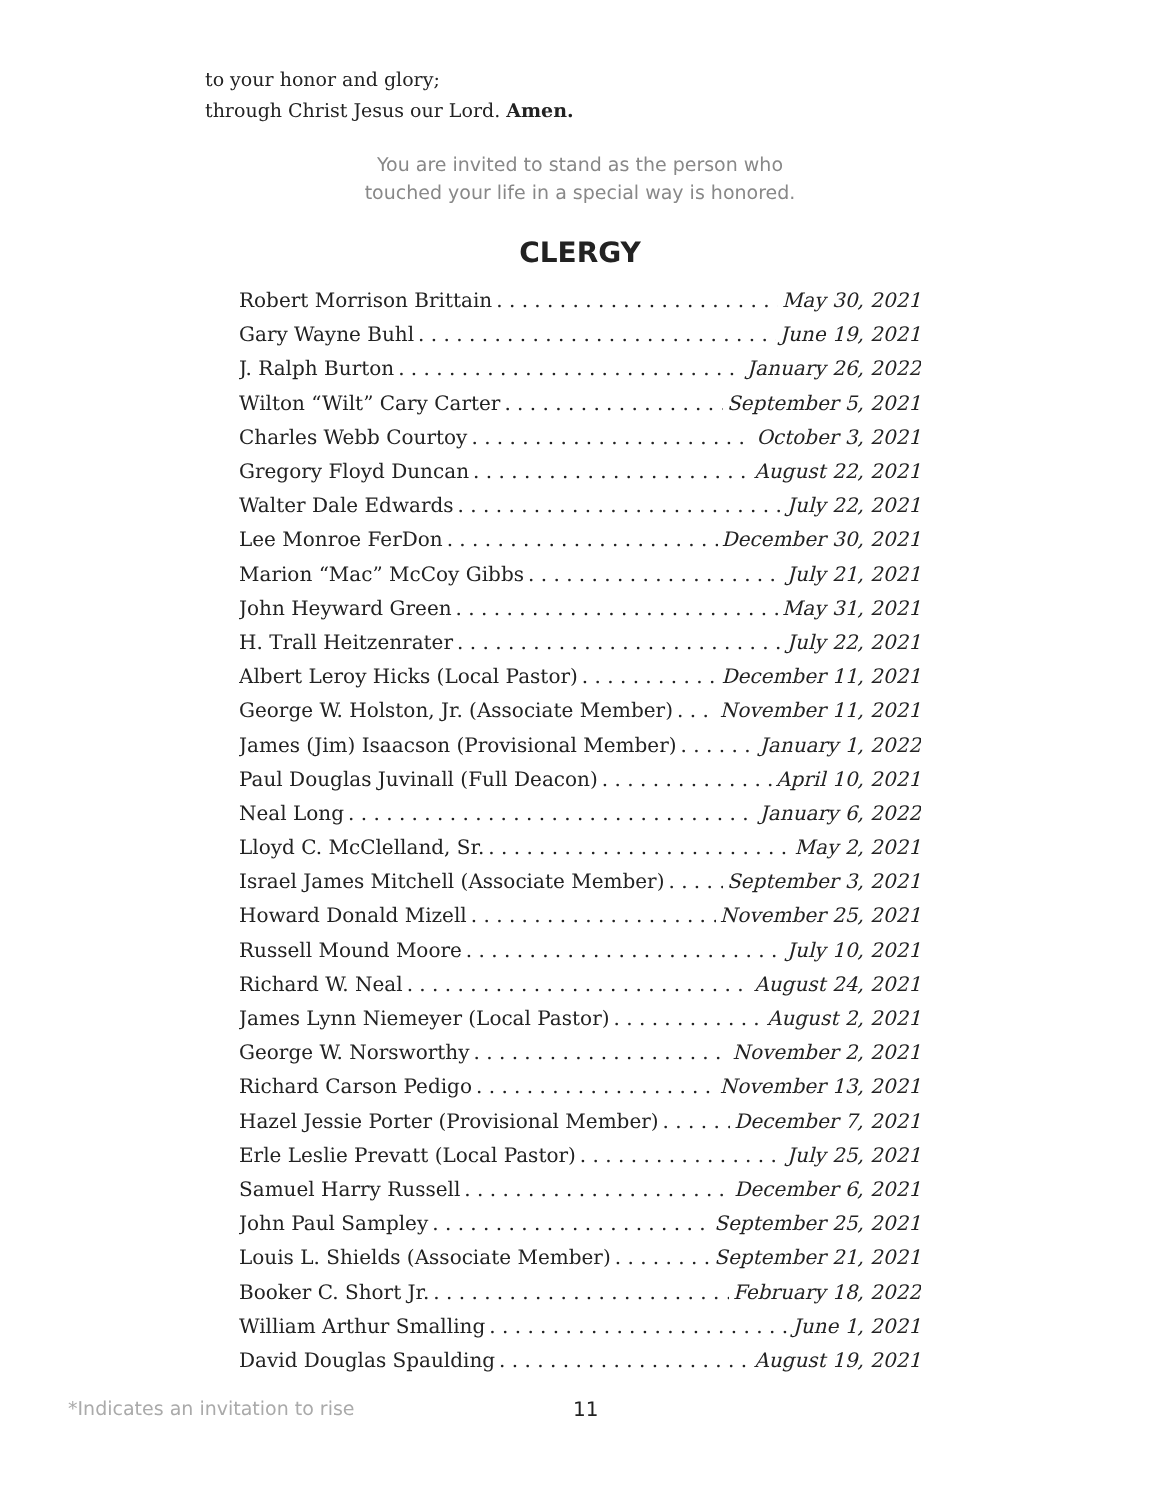to your honor and glory;
through Christ Jesus our Lord. Amen.
You are invited to stand as the person who
touched your life in a special way is honored.
CLERGY
Robert Morrison Brittain May 30, 2021
Gary Wayne Buhl June 19, 2021
J. Ralph Burton January 26, 2022
Wilton “Wilt” Cary Carter September 5, 2021
Charles Webb Courtoy October 3, 2021
Gregory Floyd Duncan August 22, 2021
Walter Dale Edwards July 22, 2021
Lee Monroe FerDon December 30, 2021
Marion “Mac” McCoy Gibbs July 21, 2021
John Heyward Green May 31, 2021
H. Trall Heitzenrater July 22, 2021
Albert Leroy Hicks (Local Pastor) December 11, 2021
George W. Holston, Jr. (Associate Member) November 11, 2021
James (Jim) Isaacson (Provisional Member) January 1, 2022
Paul Douglas Juvinall (Full Deacon) April 10, 2021
Neal Long January 6, 2022
Lloyd C. McClelland, Sr. May 2, 2021
Israel James Mitchell (Associate Member) September 3, 2021
Howard Donald Mizell November 25, 2021
Russell Mound Moore July 10, 2021
Richard W. Neal August 24, 2021
James Lynn Niemeyer (Local Pastor) August 2, 2021
George W. Norsworthy November 2, 2021
Richard Carson Pedigo November 13, 2021
Hazel Jessie Porter (Provisional Member) December 7, 2021
Erle Leslie Prevatt (Local Pastor) July 25, 2021
Samuel Harry Russell December 6, 2021
John Paul Sampley September 25, 2021
Louis L. Shields (Associate Member) September 21, 2021
Booker C. Short Jr. February 18, 2022
William Arthur Smalling June 1, 2021
David Douglas Spaulding August 19, 2021
*Indicates an invitation to rise 11